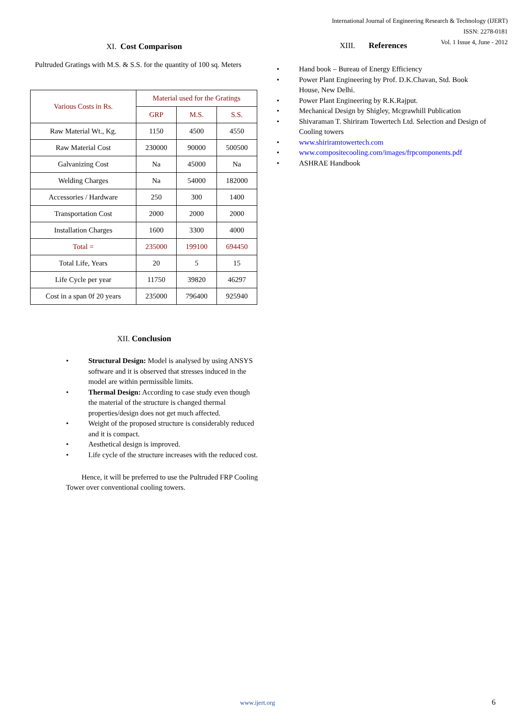International Journal of Engineering Research & Technology (IJERT)
ISSN: 2278-0181
Vol. 1 Issue 4, June - 2012
XI. Cost Comparison
Pultruded Gratings with M.S. & S.S. for the quantity of 100 sq. Meters
| Various Costs in Rs. | Material used for the Gratings | | |
| | GRP | M.S. | S.S. |
| Raw Material Wt., Kg. | 1150 | 4500 | 4550 |
| Raw Material Cost | 230000 | 90000 | 500500 |
| Galvanizing Cost | Na | 45000 | Na |
| Welding Charges | Na | 54000 | 182000 |
| Accessories / Hardware | 250 | 300 | 1400 |
| Transportation Cost | 2000 | 2000 | 2000 |
| Installation Charges | 1600 | 3300 | 4000 |
| Total = | 235000 | 199100 | 694450 |
| Total Life, Years | 20 | 5 | 15 |
| Life Cycle per year | 11750 | 39820 | 46297 |
| Cost in a span 0f 20 years | 235000 | 796400 | 925940 |
XII. Conclusion
• Structural Design: Model is analysed by using ANSYS software and it is observed that stresses induced in the model are within permissible limits.
• Thermal Design: According to case study even though the material of the structure is changed thermal properties/design does not get much affected.
• Weight of the proposed structure is considerably reduced and it is compact.
• Aesthetical design is improved.
• Life cycle of the structure increases with the reduced cost.
Hence, it will be preferred to use the Pultruded FRP Cooling Tower over conventional cooling towers.
XIII. References
• Hand book – Bureau of Energy Efficiency
• Power Plant Engineering by Prof. D.K.Chavan, Std. Book House, New Delhi.
• Power Plant Engineering by R.K.Rajput.
• Mechanical Design by Shigley, Mcgrawhill Publication
• Shivaraman T. Shiriram Towertech Ltd. Selection and Design of Cooling towers
• www.shiriramtowertech.com
• www.compositecooling.com/images/frpcomponents.pdf
• ASHRAE Handbook
www.ijert.org 6